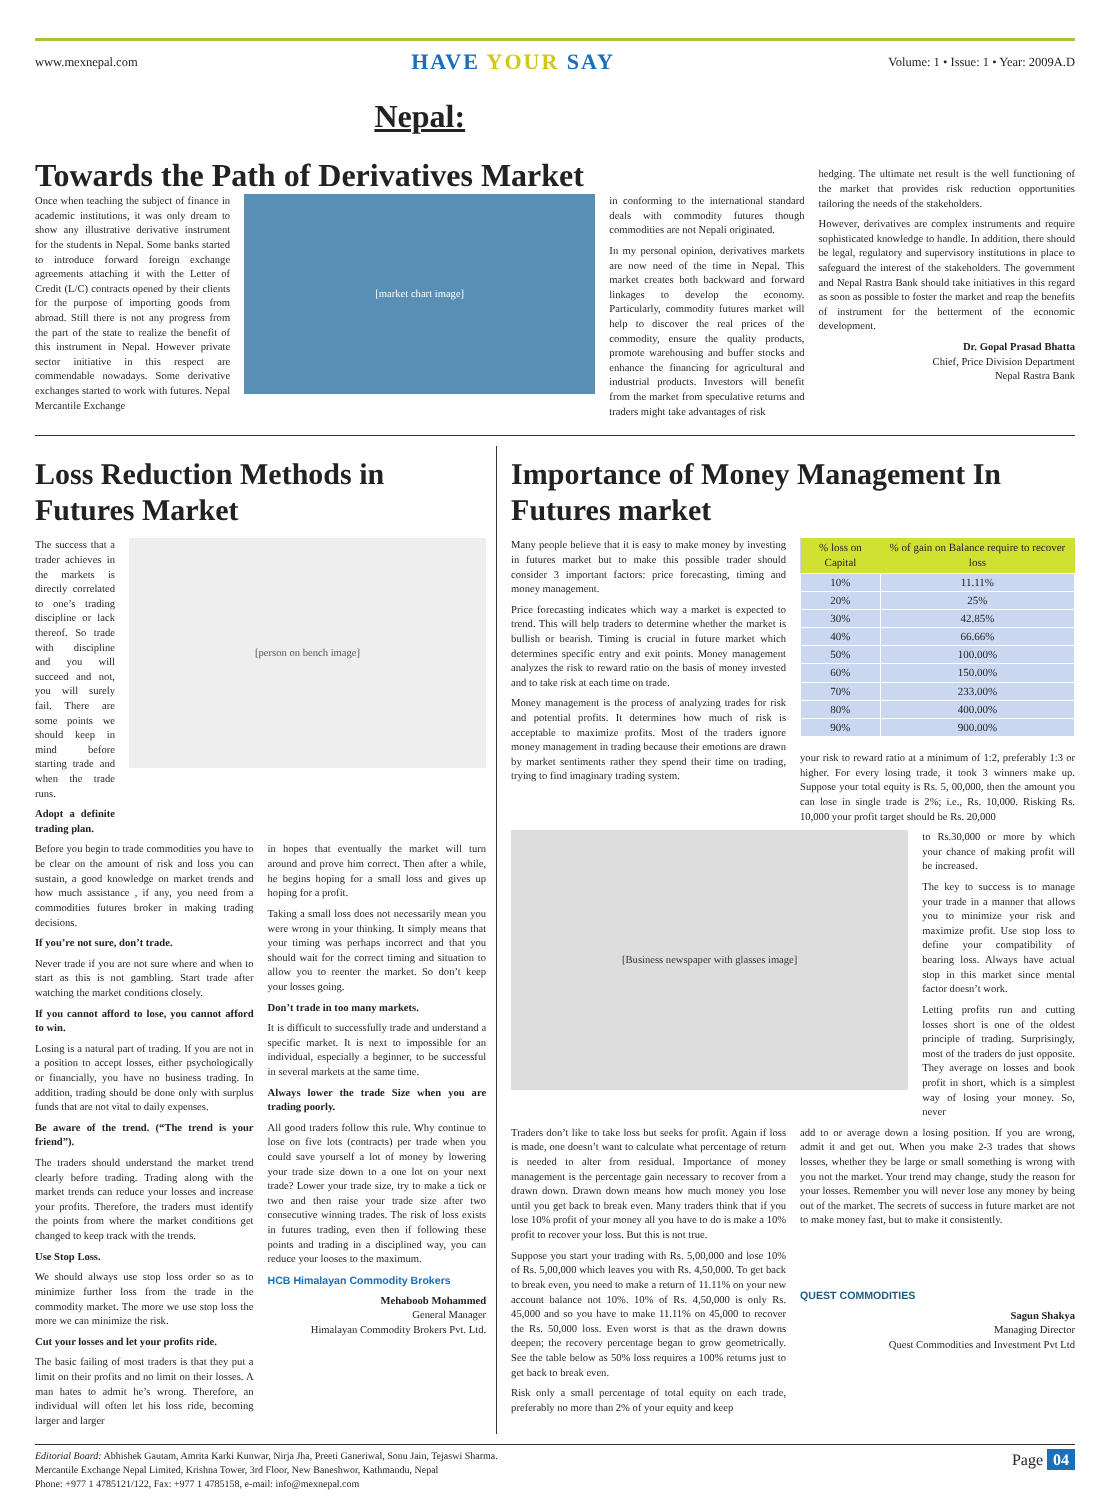www.mexnepal.com HAVE YOUR SAY Volume: 1 • Issue: 1 • Year: 2009A.D
Nepal:
Towards the Path of Derivatives Market
Once when teaching the subject of finance in academic institutions, it was only dream to show any illustrative derivative instrument for the students in Nepal. Some banks started to introduce forward foreign exchange agreements attaching it with the Letter of Credit (L/C) contracts opened by their clients for the purpose of importing goods from abroad. Still there is not any progress from the part of the state to realize the benefit of this instrument in Nepal. However private sector initiative in this respect are commendable nowadays. Some derivative exchanges started to work with futures. Nepal Mercantile Exchange
[market chart image]
in conforming to the international standard deals with commodity futures though commodities are not Nepali originated.
In my personal opinion, derivatives markets are now need of the time in Nepal. This market creates both backward and forward linkages to develop the economy. Particularly, commodity futures market will help to discover the real prices of the commodity, ensure the quality products, promote warehousing and buffer stocks and enhance the financing for agricultural and industrial products. Investors will benefit from the market from speculative returns and traders might take advantages of risk
hedging. The ultimate net result is the well functioning of the market that provides risk reduction opportunities tailoring the needs of the stakeholders.
However, derivatives are complex instruments and require sophisticated knowledge to handle. In addition, there should be legal, regulatory and supervisory institutions in place to safeguard the interest of the stakeholders. The government and Nepal Rastra Bank should take initiatives in this regard as soon as possible to foster the market and reap the benefits of instrument for the betterment of the economic development.
Dr. Gopal Prasad Bhatta
Chief, Price Division Department
Nepal Rastra Bank
Loss Reduction Methods in Futures Market
The success that a trader achieves in the markets is directly correlated to one’s trading discipline or lack thereof. So trade with discipline and you will succeed and not, you will surely fail. There are some points we should keep in mind before starting trade and when the trade runs.
Adopt a definite trading plan.
[person on bench image]
Before you begin to trade commodities you have to be clear on the amount of risk and loss you can sustain, a good knowledge on market trends and how much assistance , if any, you need from a commodities futures broker in making trading decisions.
If you’re not sure, don’t trade.
Never trade if you are not sure where and when to start as this is not gambling. Start trade after watching the market conditions closely.
If you cannot afford to lose, you cannot afford to win.
Losing is a natural part of trading. If you are not in a position to accept losses, either psychologically or financially, you have no business trading. In addition, trading should be done only with surplus funds that are not vital to daily expenses.
Be aware of the trend. (“The trend is your friend”).
The traders should understand the market trend clearly before trading. Trading along with the market trends can reduce your losses and increase your profits. Therefore, the traders must identify the points from where the market conditions get changed to keep track with the trends.
Use Stop Loss.
We should always use stop loss order so as to minimize further loss from the trade in the commodity market. The more we use stop loss the more we can minimize the risk.
Cut your losses and let your profits ride.
The basic failing of most traders is that they put a limit on their profits and no limit on their losses. A man hates to admit he’s wrong. Therefore, an individual will often let his loss ride, becoming larger and larger
in hopes that eventually the market will turn around and prove him correct. Then after a while, he begins hoping for a small loss and gives up hoping for a profit.
Taking a small loss does not necessarily mean you were wrong in your thinking. It simply means that your timing was perhaps incorrect and that you should wait for the correct timing and situation to allow you to reenter the market. So don’t keep your losses going.
Don’t trade in too many markets.
It is difficult to successfully trade and understand a specific market. It is next to impossible for an individual, especially a beginner, to be successful in several markets at the same time.
Always lower the trade Size when you are trading poorly.
All good traders follow this rule. Why continue to lose on five lots (contracts) per trade when you could save yourself a lot of money by lowering your trade size down to a one lot on your next trade? Lower your trade size, try to make a tick or two and then raise your trade size after two consecutive winning trades. The risk of loss exists in futures trading, even then if following these points and trading in a disciplined way, you can reduce your looses to the maximum.
HCB Himalayan Commodity Brokers
Mehaboob Mohammed
General Manager
Himalayan Commodity Brokers Pvt. Ltd.
Importance of Money Management In Futures market
Many people believe that it is easy to make money by investing in futures market but to make this possible trader should consider 3 important factors: price forecasting, timing and money management.
Price forecasting indicates which way a market is expected to trend. This will help traders to determine whether the market is bullish or bearish. Timing is crucial in future market which determines specific entry and exit points. Money management analyzes the risk to reward ratio on the basis of money invested and to take risk at each time on trade.
Money management is the process of analyzing trades for risk and potential profits. It determines how much of risk is acceptable to maximize profits. Most of the traders ignore money management in trading because their emotions are drawn by market sentiments rather they spend their time on trading, trying to find imaginary trading system.
| % loss on Capital | % of gain on Balance require to recover loss |
| --- | --- |
| 10% | 11.11% |
| 20% | 25% |
| 30% | 42.85% |
| 40% | 66.66% |
| 50% | 100.00% |
| 60% | 150.00% |
| 70% | 233.00% |
| 80% | 400.00% |
| 90% | 900.00% |
your risk to reward ratio at a minimum of 1:2, preferably 1:3 or higher. For every losing trade, it took 3 winners make up. Suppose your total equity is Rs. 5, 00,000, then the amount you can lose in single trade is 2%; i.e., Rs. 10,000. Risking Rs. 10,000 your profit target should be Rs. 20,000
[Business newspaper with glasses image]
to Rs.30,000 or more by which your chance of making profit will be increased.
The key to success is to manage your trade in a manner that allows you to minimize your risk and maximize profit. Use stop loss to define your compatibility of bearing loss. Always have actual stop in this market since mental factor doesn’t work.
Letting profits run and cutting losses short is one of the oldest principle of trading. Surprisingly, most of the traders do just opposite. They average on losses and book profit in short, which is a simplest way of losing your money. So, never
Traders don’t like to take loss but seeks for profit. Again if loss is made, one doesn’t want to calculate what percentage of return is needed to alter from residual. Importance of money management is the percentage gain necessary to recover from a drawn down. Drawn down means how much money you lose until you get back to break even. Many traders think that if you lose 10% profit of your money all you have to do is make a 10% profit to recover your loss. But this is not true.
Suppose you start your trading with Rs. 5,00,000 and lose 10% of Rs. 5,00,000 which leaves you with Rs. 4,50,000. To get back to break even, you need to make a return of 11.11% on your new account balance not 10%. 10% of Rs. 4,50,000 is only Rs. 45,000 and so you have to make 11.11% on 45,000 to recover the Rs. 50,000 loss. Even worst is that as the drawn downs deepen; the recovery percentage began to grow geometrically. See the table below as 50% loss requires a 100% returns just to get back to break even.
Risk only a small percentage of total equity on each trade, preferably no more than 2% of your equity and keep
add to or average down a losing position. If you are wrong, admit it and get out. When you make 2-3 trades that shows losses, whether they be large or small something is wrong with you not the market. Your trend may change, study the reason for your losses. Remember you will never lose any money by being out of the market. The secrets of success in future market are not to make money fast, but to make it consistently.
QUEST COMMODITIES
Sagun Shakya
Managing Director
Quest Commodities and Investment Pvt Ltd
Editorial Board: Abhishek Gautam, Amrita Karki Kunwar, Nirja Jha, Preeti Ganeriwal, Sonu Jain, Tejaswi Sharma.
Mercantile Exchange Nepal Limited, Krishna Tower, 3rd Floor, New Baneshwor, Kathmandu, Nepal
Phone: +977 1 4785121/122, Fax: +977 1 4785158, e-mail: info@mexnepal.com
Page 04